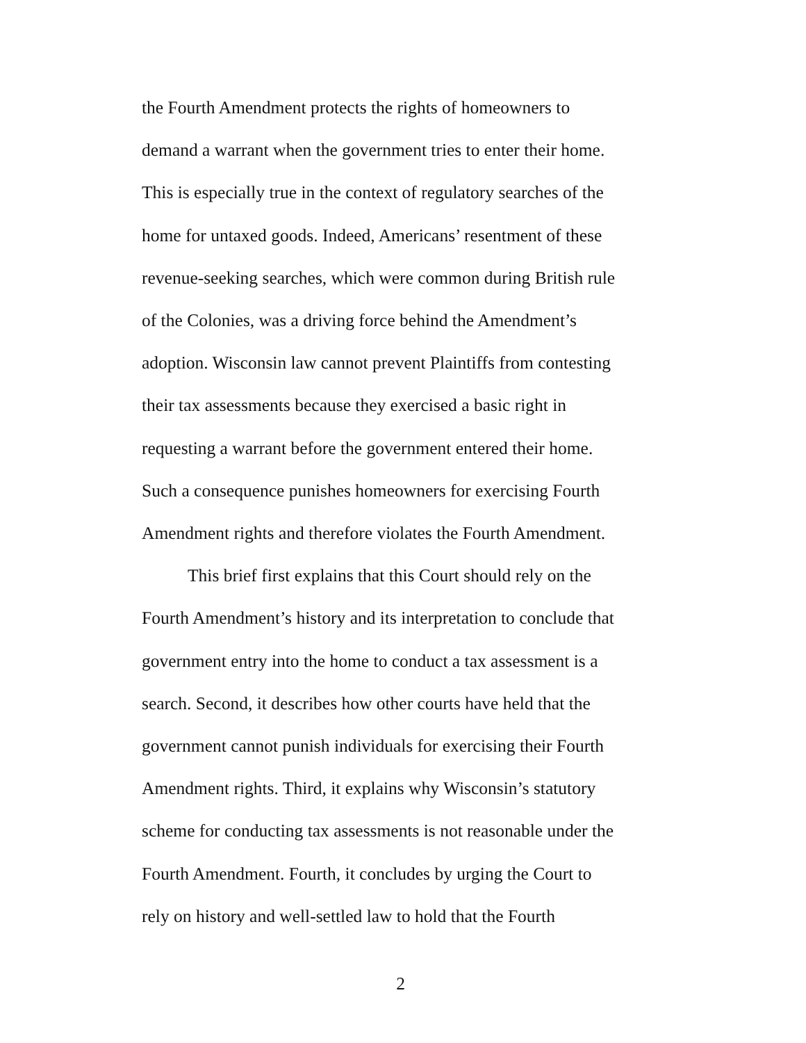the Fourth Amendment protects the rights of homeowners to
demand a warrant when the government tries to enter their home.
This is especially true in the context of regulatory searches of the
home for untaxed goods. Indeed, Americans’ resentment of these
revenue-seeking searches, which were common during British rule
of the Colonies, was a driving force behind the Amendment’s
adoption. Wisconsin law cannot prevent Plaintiffs from contesting
their tax assessments because they exercised a basic right in
requesting a warrant before the government entered their home.
Such a consequence punishes homeowners for exercising Fourth
Amendment rights and therefore violates the Fourth Amendment.
This brief first explains that this Court should rely on the
Fourth Amendment’s history and its interpretation to conclude that
government entry into the home to conduct a tax assessment is a
search. Second, it describes how other courts have held that the
government cannot punish individuals for exercising their Fourth
Amendment rights. Third, it explains why Wisconsin’s statutory
scheme for conducting tax assessments is not reasonable under the
Fourth Amendment. Fourth, it concludes by urging the Court to
rely on history and well-settled law to hold that the Fourth
2